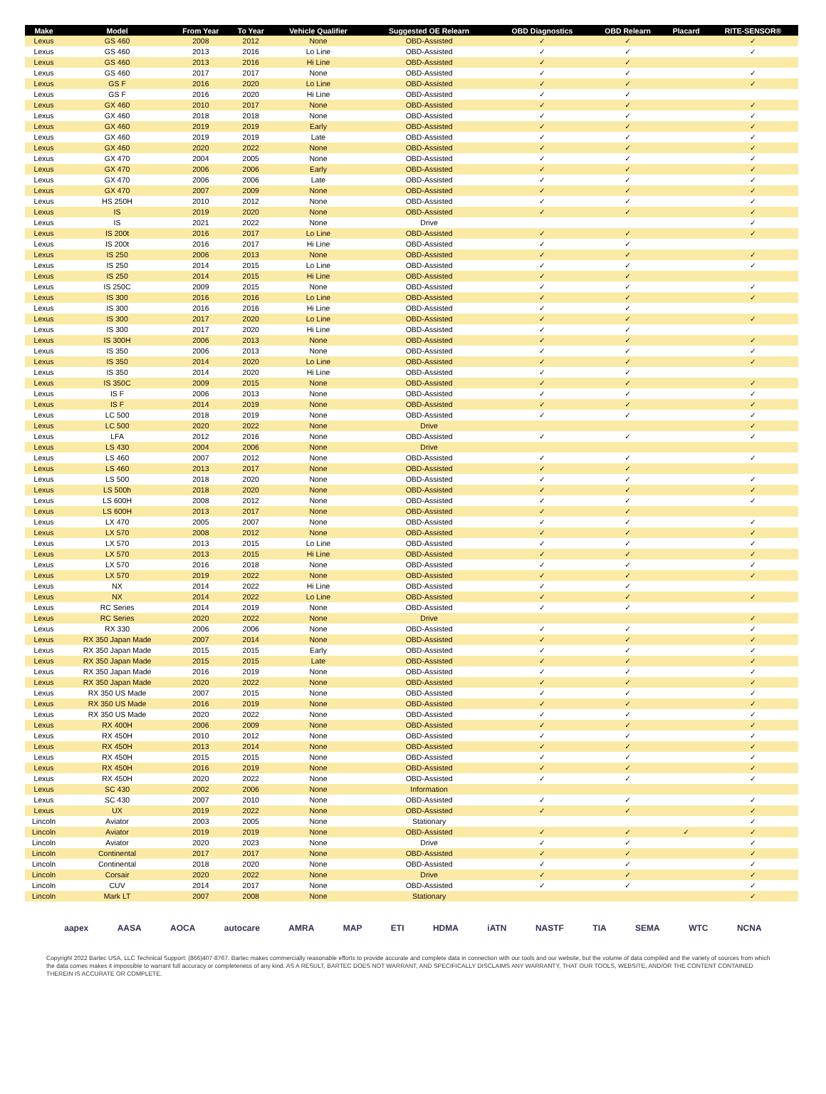| Make | Model | From Year | To Year | Vehicle Qualifier | Suggested OE Relearn | OBD Diagnostics | OBD Relearn | Placard | RITE-SENSOR® |
| --- | --- | --- | --- | --- | --- | --- | --- | --- | --- |
| Lexus | GS 460 | 2008 | 2012 | None | OBD-Assisted | ✓ | ✓ | | ✓ |
| Lexus | GS 460 | 2013 | 2016 | Lo Line | OBD-Assisted | ✓ | ✓ | | ✓ |
| Lexus | GS 460 | 2013 | 2016 | Hi Line | OBD-Assisted | ✓ | ✓ | | |
| Lexus | GS 460 | 2017 | 2017 | None | OBD-Assisted | ✓ | ✓ | | ✓ |
| Lexus | GS F | 2016 | 2020 | Lo Line | OBD-Assisted | ✓ | ✓ | | ✓ |
| Lexus | GS F | 2016 | 2020 | Hi Line | OBD-Assisted | ✓ | ✓ | | |
| Lexus | GX 460 | 2010 | 2017 | None | OBD-Assisted | ✓ | ✓ | | ✓ |
| Lexus | GX 460 | 2018 | 2018 | None | OBD-Assisted | ✓ | ✓ | | ✓ |
| Lexus | GX 460 | 2019 | 2019 | Early | OBD-Assisted | ✓ | ✓ | | ✓ |
| Lexus | GX 460 | 2019 | 2019 | Late | OBD-Assisted | ✓ | ✓ | | ✓ |
| Lexus | GX 460 | 2020 | 2022 | None | OBD-Assisted | ✓ | ✓ | | ✓ |
| Lexus | GX 470 | 2004 | 2005 | None | OBD-Assisted | ✓ | ✓ | | ✓ |
| Lexus | GX 470 | 2006 | 2006 | Early | OBD-Assisted | ✓ | ✓ | | ✓ |
| Lexus | GX 470 | 2006 | 2006 | Late | OBD-Assisted | ✓ | ✓ | | ✓ |
| Lexus | GX 470 | 2007 | 2009 | None | OBD-Assisted | ✓ | ✓ | | ✓ |
| Lexus | HS 250H | 2010 | 2012 | None | OBD-Assisted | ✓ | ✓ | | ✓ |
| Lexus | IS | 2019 | 2020 | None | OBD-Assisted | ✓ | ✓ | | ✓ |
| Lexus | IS | 2021 | 2022 | None | Drive | | | | ✓ |
| Lexus | IS 200t | 2016 | 2017 | Lo Line | OBD-Assisted | ✓ | ✓ | | ✓ |
| Lexus | IS 200t | 2016 | 2017 | Hi Line | OBD-Assisted | ✓ | ✓ | | |
| Lexus | IS 250 | 2006 | 2013 | None | OBD-Assisted | ✓ | ✓ | | ✓ |
| Lexus | IS 250 | 2014 | 2015 | Lo Line | OBD-Assisted | ✓ | ✓ | | ✓ |
| Lexus | IS 250 | 2014 | 2015 | Hi Line | OBD-Assisted | ✓ | ✓ | | |
| Lexus | IS 250C | 2009 | 2015 | None | OBD-Assisted | ✓ | ✓ | | ✓ |
| Lexus | IS 300 | 2016 | 2016 | Lo Line | OBD-Assisted | ✓ | ✓ | | ✓ |
| Lexus | IS 300 | 2016 | 2016 | Hi Line | OBD-Assisted | ✓ | ✓ | | |
| Lexus | IS 300 | 2017 | 2020 | Lo Line | OBD-Assisted | ✓ | ✓ | | ✓ |
| Lexus | IS 300 | 2017 | 2020 | Hi Line | OBD-Assisted | ✓ | ✓ | | |
| Lexus | IS 300H | 2006 | 2013 | None | OBD-Assisted | ✓ | ✓ | | ✓ |
| Lexus | IS 350 | 2006 | 2013 | None | OBD-Assisted | ✓ | ✓ | | ✓ |
| Lexus | IS 350 | 2014 | 2020 | Lo Line | OBD-Assisted | ✓ | ✓ | | ✓ |
| Lexus | IS 350 | 2014 | 2020 | Hi Line | OBD-Assisted | ✓ | ✓ | | |
| Lexus | IS 350C | 2009 | 2015 | None | OBD-Assisted | ✓ | ✓ | | ✓ |
| Lexus | IS F | 2006 | 2013 | None | OBD-Assisted | ✓ | ✓ | | ✓ |
| Lexus | IS F | 2014 | 2019 | None | OBD-Assisted | ✓ | ✓ | | ✓ |
| Lexus | LC 500 | 2018 | 2019 | None | OBD-Assisted | ✓ | ✓ | | ✓ |
| Lexus | LC 500 | 2020 | 2022 | None | Drive | | | | ✓ |
| Lexus | LFA | 2012 | 2016 | None | OBD-Assisted | ✓ | ✓ | | ✓ |
| Lexus | LS 430 | 2004 | 2006 | None | Drive | | | | |
| Lexus | LS 460 | 2007 | 2012 | None | OBD-Assisted | ✓ | ✓ | | ✓ |
| Lexus | LS 460 | 2013 | 2017 | None | OBD-Assisted | ✓ | ✓ | | |
| Lexus | LS 500 | 2018 | 2020 | None | OBD-Assisted | ✓ | ✓ | | ✓ |
| Lexus | LS 500h | 2018 | 2020 | None | OBD-Assisted | ✓ | ✓ | | ✓ |
| Lexus | LS 600H | 2008 | 2012 | None | OBD-Assisted | ✓ | ✓ | | ✓ |
| Lexus | LS 600H | 2013 | 2017 | None | OBD-Assisted | ✓ | ✓ | | |
| Lexus | LX 470 | 2005 | 2007 | None | OBD-Assisted | ✓ | ✓ | | ✓ |
| Lexus | LX 570 | 2008 | 2012 | None | OBD-Assisted | ✓ | ✓ | | ✓ |
| Lexus | LX 570 | 2013 | 2015 | Lo Line | OBD-Assisted | ✓ | ✓ | | ✓ |
| Lexus | LX 570 | 2013 | 2015 | Hi Line | OBD-Assisted | ✓ | ✓ | | ✓ |
| Lexus | LX 570 | 2016 | 2018 | None | OBD-Assisted | ✓ | ✓ | | ✓ |
| Lexus | LX 570 | 2019 | 2022 | None | OBD-Assisted | ✓ | ✓ | | ✓ |
| Lexus | NX | 2014 | 2022 | Hi Line | OBD-Assisted | ✓ | ✓ | | |
| Lexus | NX | 2014 | 2022 | Lo Line | OBD-Assisted | ✓ | ✓ | | ✓ |
| Lexus | RC Series | 2014 | 2019 | None | OBD-Assisted | ✓ | ✓ | | |
| Lexus | RC Series | 2020 | 2022 | None | Drive | | | | ✓ |
| Lexus | RX 330 | 2006 | 2006 | None | OBD-Assisted | ✓ | ✓ | | ✓ |
| Lexus | RX 350 Japan Made | 2007 | 2014 | None | OBD-Assisted | ✓ | ✓ | | ✓ |
| Lexus | RX 350 Japan Made | 2015 | 2015 | Early | OBD-Assisted | ✓ | ✓ | | ✓ |
| Lexus | RX 350 Japan Made | 2015 | 2015 | Late | OBD-Assisted | ✓ | ✓ | | ✓ |
| Lexus | RX 350 Japan Made | 2016 | 2019 | None | OBD-Assisted | ✓ | ✓ | | ✓ |
| Lexus | RX 350 Japan Made | 2020 | 2022 | None | OBD-Assisted | ✓ | ✓ | | ✓ |
| Lexus | RX 350 US Made | 2007 | 2015 | None | OBD-Assisted | ✓ | ✓ | | ✓ |
| Lexus | RX 350 US Made | 2016 | 2019 | None | OBD-Assisted | ✓ | ✓ | | ✓ |
| Lexus | RX 350 US Made | 2020 | 2022 | None | OBD-Assisted | ✓ | ✓ | | ✓ |
| Lexus | RX 400H | 2006 | 2009 | None | OBD-Assisted | ✓ | ✓ | | ✓ |
| Lexus | RX 450H | 2010 | 2012 | None | OBD-Assisted | ✓ | ✓ | | ✓ |
| Lexus | RX 450H | 2013 | 2014 | None | OBD-Assisted | ✓ | ✓ | | ✓ |
| Lexus | RX 450H | 2015 | 2015 | None | OBD-Assisted | ✓ | ✓ | | ✓ |
| Lexus | RX 450H | 2016 | 2019 | None | OBD-Assisted | ✓ | ✓ | | ✓ |
| Lexus | RX 450H | 2020 | 2022 | None | OBD-Assisted | ✓ | ✓ | | ✓ |
| Lexus | SC 430 | 2002 | 2006 | None | Information | | | | |
| Lexus | SC 430 | 2007 | 2010 | None | OBD-Assisted | ✓ | ✓ | | ✓ |
| Lexus | UX | 2019 | 2022 | None | OBD-Assisted | ✓ | ✓ | | ✓ |
| Lincoln | Aviator | 2003 | 2005 | None | Stationary | | | | ✓ |
| Lincoln | Aviator | 2019 | 2019 | None | OBD-Assisted | ✓ | ✓ | ✓ | ✓ |
| Lincoln | Aviator | 2020 | 2023 | None | Drive | ✓ | ✓ | | ✓ |
| Lincoln | Continental | 2017 | 2017 | None | OBD-Assisted | ✓ | ✓ | | ✓ |
| Lincoln | Continental | 2018 | 2020 | None | OBD-Assisted | ✓ | ✓ | | ✓ |
| Lincoln | Corsair | 2020 | 2022 | None | Drive | ✓ | ✓ | | ✓ |
| Lincoln | CUV | 2014 | 2017 | None | OBD-Assisted | ✓ | ✓ | | ✓ |
| Lincoln | Mark LT | 2007 | 2008 | None | Stationary | | | | ✓ |
aapex AASA AOCA autocare AMRA MAP ETI HDMA iATN NASTF TIA SEMA WTC NCNA
Copyright 2022 Bartec USA, LLC Technical Support: (866)407-8767. Bartec makes commercially reasonable efforts to provide accurate and complete data in connection with our tools and our website, but the volume of data compiled and the variety of sources from which the data comes makes it impossible to warrant full accuracy or completeness of any kind. AS A RESULT, BARTEC DOES NOT WARRANT, AND SPECIFICALLY DISCLAIMS ANY WARRANTY, THAT OUR TOOLS, WEBSITE, AND/OR THE CONTENT CONTAINED THEREIN IS ACCURATE OR COMPLETE.